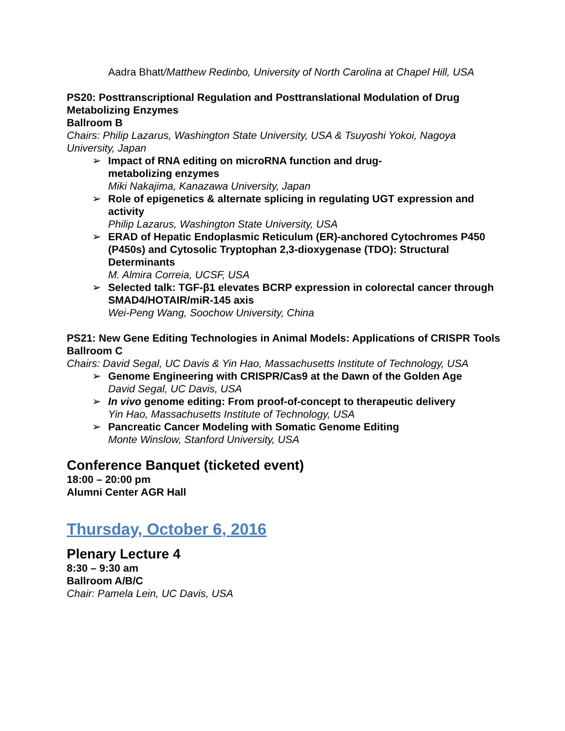Aadra Bhatt/Matthew Redinbo, University of North Carolina at Chapel Hill, USA
PS20: Posttranscriptional Regulation and Posttranslational Modulation of Drug Metabolizing Enzymes
Ballroom B
Chairs: Philip Lazarus, Washington State University, USA & Tsuyoshi Yokoi, Nagoya University, Japan
➢ Impact of RNA editing on microRNA function and drug-
metabolizing enzymes
Miki Nakajima, Kanazawa University, Japan
➢ Role of epigenetics & alternate splicing in regulating UGT expression and activity
Philip Lazarus, Washington State University, USA
➢ ERAD of Hepatic Endoplasmic Reticulum (ER)-anchored Cytochromes P450 (P450s) and Cytosolic Tryptophan 2,3-dioxygenase (TDO): Structural Determinants
M. Almira Correia, UCSF, USA
➢ Selected talk: TGF-β1 elevates BCRP expression in colorectal cancer through SMAD4/HOTAIR/miR-145 axis
Wei-Peng Wang, Soochow University, China
PS21: New Gene Editing Technologies in Animal Models: Applications of CRISPR Tools
Ballroom C
Chairs: David Segal, UC Davis & Yin Hao, Massachusetts Institute of Technology, USA
➢ Genome Engineering with CRISPR/Cas9 at the Dawn of the Golden Age
David Segal, UC Davis, USA
➢ In vivo genome editing: From proof-of-concept to therapeutic delivery
Yin Hao, Massachusetts Institute of Technology, USA
➢ Pancreatic Cancer Modeling with Somatic Genome Editing
Monte Winslow, Stanford University, USA
Conference Banquet (ticketed event)
18:00 – 20:00 pm
Alumni Center AGR Hall
Thursday, October 6, 2016
Plenary Lecture 4
8:30 – 9:30 am
Ballroom A/B/C
Chair: Pamela Lein, UC Davis, USA